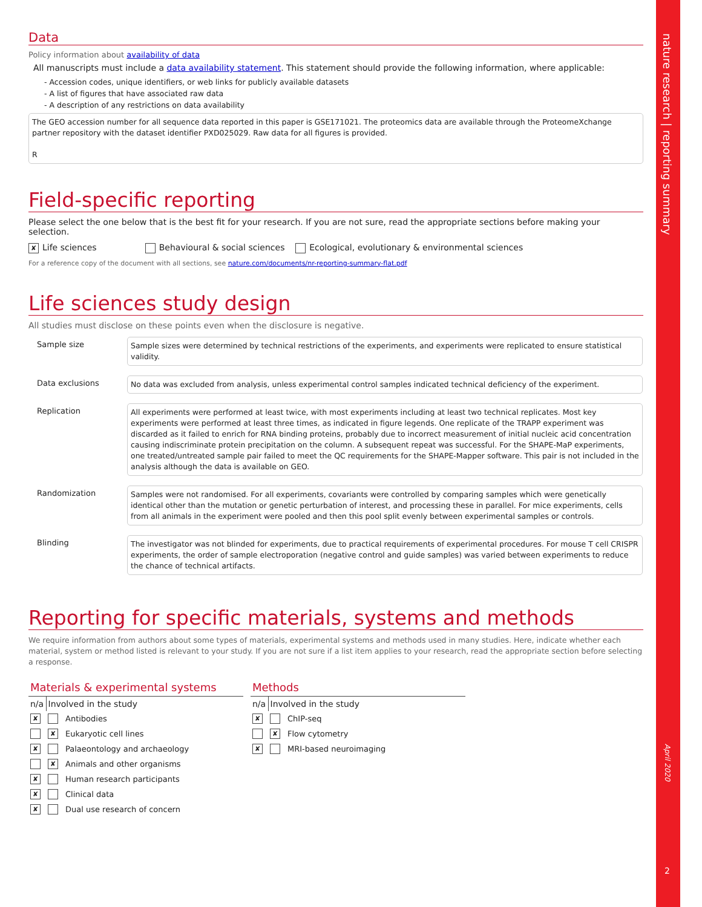nature research | reporting summary
April 2020
2
Data
Policy information about availability of data
All manuscripts must include a data availability statement. This statement should provide the following information, where applicable:
- Accession codes, unique identifiers, or web links for publicly available datasets
- A list of figures that have associated raw data
- A description of any restrictions on data availability
The GEO accession number for all sequence data reported in this paper is GSE171021. The proteomics data are available through the ProteomeXchange partner repository with the dataset identifier PXD025029. Raw data for all figures is provided.
R
Field-specific reporting
Please select the one below that is the best fit for your research. If you are not sure, read the appropriate sections before making your selection.
✘ Life sciences Behavioural & social sciences Ecological, evolutionary & environmental sciences
For a reference copy of the document with all sections, see nature.com/documents/nr-reporting-summary-flat.pdf
Life sciences study design
All studies must disclose on these points even when the disclosure is negative.
| Sample size | Sample sizes were determined by technical restrictions of the experiments, and experiments were replicated to ensure statistical validity. |
| Data exclusions | No data was excluded from analysis, unless experimental control samples indicated technical deficiency of the experiment. |
| Replication | All experiments were performed at least twice, with most experiments including at least two technical replicates. Most key experiments were performed at least three times, as indicated in figure legends. One replicate of the TRAPP experiment was discarded as it failed to enrich for RNA binding proteins, probably due to incorrect measurement of initial nucleic acid concentration causing indiscriminate protein precipitation on the column. A subsequent repeat was successful. For the SHAPE-MaP experiments, one treated/untreated sample pair failed to meet the QC requirements for the SHAPE-Mapper software. This pair is not included in the analysis although the data is available on GEO. |
| Randomization | Samples were not randomised. For all experiments, covariants were controlled by comparing samples which were genetically identical other than the mutation or genetic perturbation of interest, and processing these in parallel. For mice experiments, cells from all animals in the experiment were pooled and then this pool split evenly between experimental samples or controls. |
| Blinding | The investigator was not blinded for experiments, due to practical requirements of experimental procedures. For mouse T cell CRISPR experiments, the order of sample electroporation (negative control and guide samples) was varied between experiments to reduce the chance of technical artifacts. |
Reporting for specific materials, systems and methods
We require information from authors about some types of materials, experimental systems and methods used in many studies. Here, indicate whether each material, system or method listed is relevant to your study. If you are not sure if a list item applies to your research, read the appropriate section before selecting a response.
| Materials & experimental systems | | |
| n/a | Involved in the study | |
| ✘ | | Antibodies |
| | ✘ | Eukaryotic cell lines |
| ✘ | | Palaeontology and archaeology |
| | ✘ | Animals and other organisms |
| ✘ | | Human research participants |
| ✘ | | Clinical data |
| ✘ | | Dual use research of concern |
| Methods | | |
| n/a | Involved in the study | |
| ✘ | | ChIP-seq |
| | ✘ | Flow cytometry |
| ✘ | | MRI-based neuroimaging |